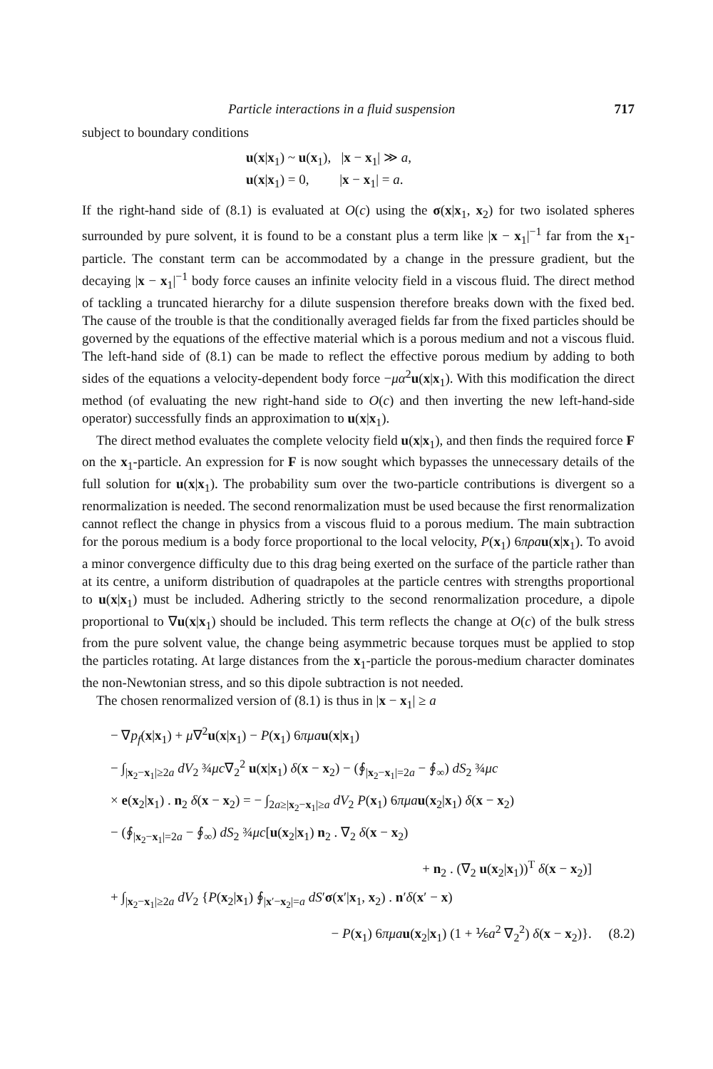Particle interactions in a fluid suspension 717
subject to boundary conditions
u(x|x<sub>1</sub>) ~ u(x<sub>1</sub>), |x − x<sub>1</sub>| ≫ a,
u(x|x<sub>1</sub>) = 0, |x − x<sub>1</sub>| = a.
If the right-hand side of (8.1) is evaluated at O(c) using the σ(x|x<sub>1</sub>, x<sub>2</sub>) for two isolated spheres surrounded by pure solvent, it is found to be a constant plus a term like |x − x<sub>1</sub>|<sup>−1</sup> far from the x<sub>1</sub>-particle. The constant term can be accommodated by a change in the pressure gradient, but the decaying |x − x<sub>1</sub>|<sup>−1</sup> body force causes an infinite velocity field in a viscous fluid. The direct method of tackling a truncated hierarchy for a dilute suspension therefore breaks down with the fixed bed. The cause of the trouble is that the conditionally averaged fields far from the fixed particles should be governed by the equations of the effective material which is a porous medium and not a viscous fluid. The left-hand side of (8.1) can be made to reflect the effective porous medium by adding to both sides of the equations a velocity-dependent body force −μα<sup>2</sup>u(x|x<sub>1</sub>). With this modification the direct method (of evaluating the new right-hand side to O(c) and then inverting the new left-hand-side operator) successfully finds an approximation to u(x|x<sub>1</sub>).
The direct method evaluates the complete velocity field u(x|x<sub>1</sub>), and then finds the required force F on the x<sub>1</sub>-particle. An expression for F is now sought which bypasses the unnecessary details of the full solution for u(x|x<sub>1</sub>). The probability sum over the two-particle contributions is divergent so a renormalization is needed. The second renormalization must be used because the first renormalization cannot reflect the change in physics from a viscous fluid to a porous medium. The main subtraction for the porous medium is a body force proportional to the local velocity, P(x<sub>1</sub>) 6πρa u(x|x<sub>1</sub>). To avoid a minor convergence difficulty due to this drag being exerted on the surface of the particle rather than at its centre, a uniform distribution of quadrapoles at the particle centres with strengths proportional to u(x|x<sub>1</sub>) must be included. Adhering strictly to the second renormalization procedure, a dipole proportional to ∇u(x|x<sub>1</sub>) should be included. This term reflects the change at O(c) of the bulk stress from the pure solvent value, the change being asymmetric because torques must be applied to stop the particles rotating. At large distances from the x<sub>1</sub>-particle the porous-medium character dominates the non-Newtonian stress, and so this dipole subtraction is not needed.
The chosen renormalized version of (8.1) is thus in |x − x<sub>1</sub>| ≥ a
− ∇p<sub>f</sub>(x|x<sub>1</sub>) + μ∇<sup>2</sup>u(x|x<sub>1</sub>) − P(x<sub>1</sub>) 6πμa u(x|x<sub>1</sub>)
− ∫<sub>|x<sub>2</sub>−x<sub>1</sub>|≥2a</sub> dV<sub>2</sub> ¾μc∇<sub>2</sub><sup>2</sup> u(x|x<sub>1</sub>) δ(x − x<sub>2</sub>) − (∮<sub>|x<sub>2</sub>−x<sub>1</sub>|=2a</sub> − ∮<sub>∞</sub>) dS<sub>2</sub> ¾μc
× e(x<sub>2</sub>|x<sub>1</sub>) . n<sub>2</sub> δ(x − x<sub>2</sub>) = − ∫<sub>2a≥|x<sub>2</sub>−x<sub>1</sub>|≥a</sub> dV<sub>2</sub> P(x<sub>1</sub>) 6πμa u(x<sub>2</sub>|x<sub>1</sub>) δ(x − x<sub>2</sub>)
− (∮<sub>|x<sub>2</sub>−x<sub>1</sub>|=2a</sub> − ∮<sub>∞</sub>) dS<sub>2</sub> ¾μc[u(x<sub>2</sub>|x<sub>1</sub>) n<sub>2</sub> . ∇<sub>2</sub> δ(x − x<sub>2</sub>)
+ n<sub>2</sub> . (∇<sub>2</sub> u(x<sub>2</sub>|x<sub>1</sub>))<sup>T</sup> δ(x − x<sub>2</sub>)]
+ ∫<sub>|x<sub>2</sub>−x<sub>1</sub>|≥2a</sub> dV<sub>2</sub> {P(x<sub>2</sub>|x<sub>1</sub>) ∮<sub>|x′−x<sub>2</sub>|=a</sub> dS′σ(x′|x<sub>1</sub>, x<sub>2</sub>) . n′δ(x′ − x)
− P(x<sub>1</sub>) 6πμa u(x<sub>2</sub>|x<sub>1</sub>) (1 + ⅙a<sup>2</sup> ∇<sub>2</sub><sup>2</sup>) δ(x − x<sub>2</sub>)}. (8.2)